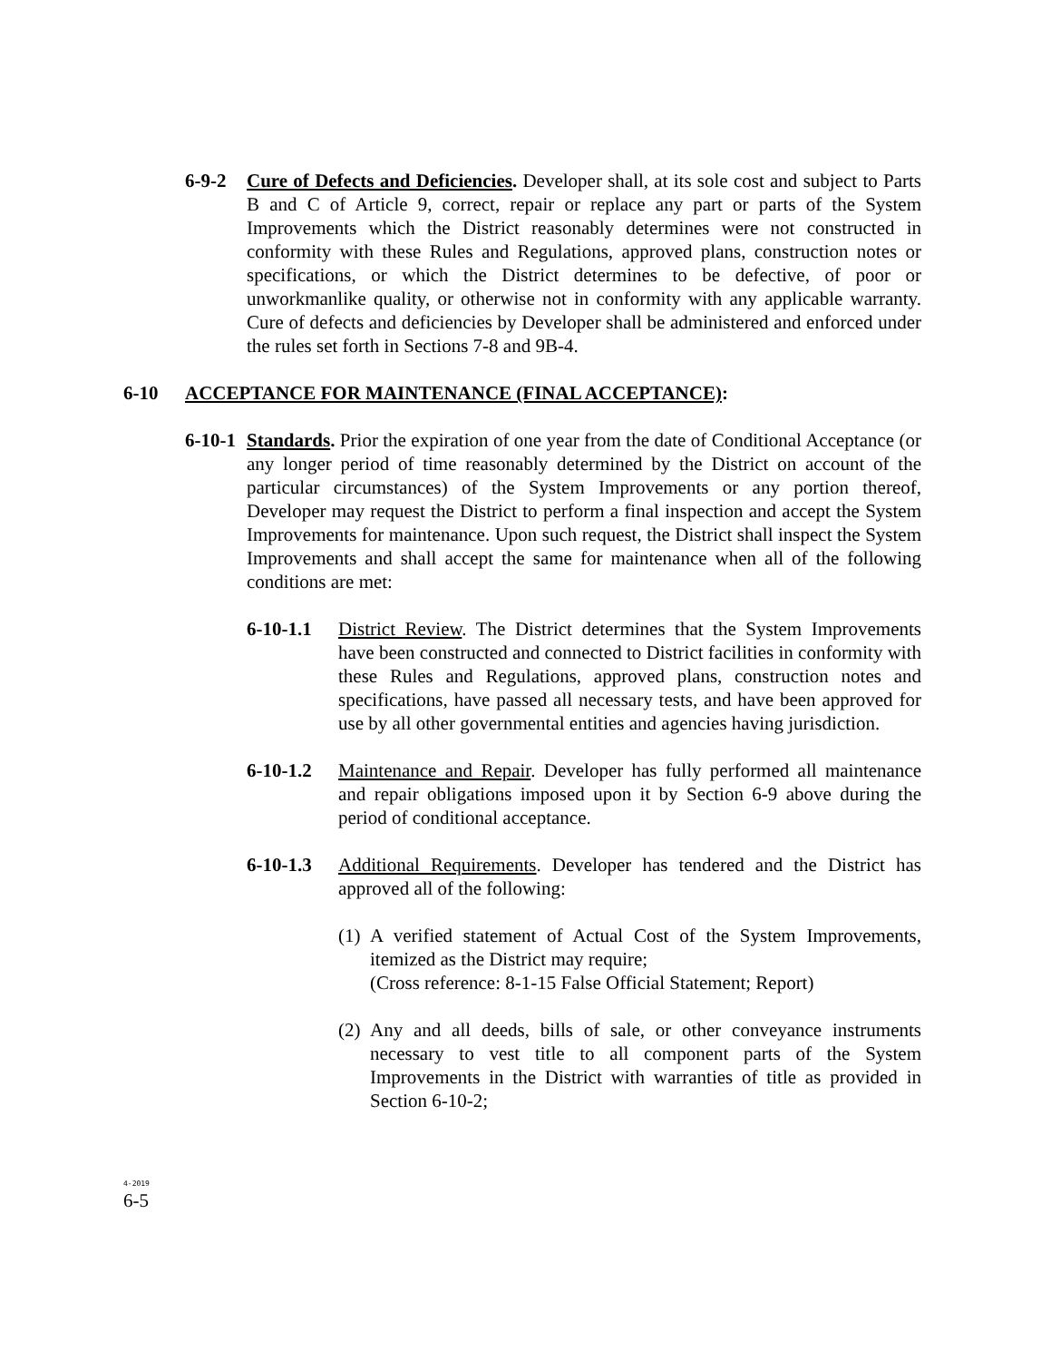6-9-2 Cure of Defects and Deficiencies. Developer shall, at its sole cost and subject to Parts B and C of Article 9, correct, repair or replace any part or parts of the System Improvements which the District reasonably determines were not constructed in conformity with these Rules and Regulations, approved plans, construction notes or specifications, or which the District determines to be defective, of poor or unworkmanlike quality, or otherwise not in conformity with any applicable warranty. Cure of defects and deficiencies by Developer shall be administered and enforced under the rules set forth in Sections 7-8 and 9B-4.
6-10 ACCEPTANCE FOR MAINTENANCE (FINAL ACCEPTANCE):
6-10-1
Standards. Prior the expiration of one year from the date of Conditional Acceptance (or any longer period of time reasonably determined by the District on account of the particular circumstances) of the System Improvements or any portion thereof, Developer may request the District to perform a final inspection and accept the System Improvements for maintenance. Upon such request, the District shall inspect the System Improvements and shall accept the same for maintenance when all of the following conditions are met:
6-10-1.1 District Review. The District determines that the System Improvements have been constructed and connected to District facilities in conformity with these Rules and Regulations, approved plans, construction notes and specifications, have passed all necessary tests, and have been approved for use by all other governmental entities and agencies having jurisdiction.
6-10-1.2 Maintenance and Repair. Developer has fully performed all maintenance and repair obligations imposed upon it by Section 6-9 above during the period of conditional acceptance.
6-10-1.3 Additional Requirements. Developer has tendered and the District has approved all of the following:
(1)
A verified statement of Actual Cost of the System Improvements, itemized as the District may require;
(Cross reference: 8-1-15 False Official Statement; Report)
(2)
Any and all deeds, bills of sale, or other conveyance instruments necessary to vest title to all component parts of the System Improvements in the District with warranties of title as provided in Section 6-10-2;
4-2019
6-5